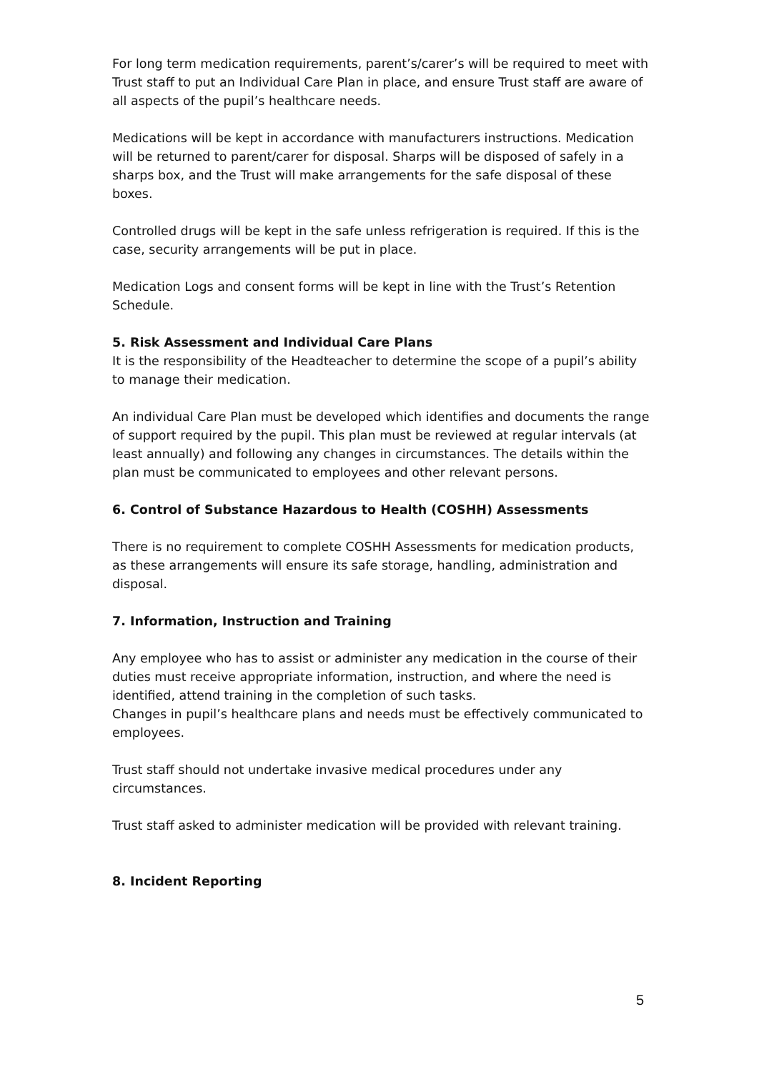For long term medication requirements, parent’s/carer’s will be required to meet with Trust staff to put an Individual Care Plan in place, and ensure Trust staff are aware of all aspects of the pupil’s healthcare needs.
Medications will be kept in accordance with manufacturers instructions. Medication will be returned to parent/carer for disposal. Sharps will be disposed of safely in a sharps box, and the Trust will make arrangements for the safe disposal of these boxes.
Controlled drugs will be kept in the safe unless refrigeration is required. If this is the case, security arrangements will be put in place.
Medication Logs and consent forms will be kept in line with the Trust’s Retention Schedule.
5. Risk Assessment and Individual Care Plans
It is the responsibility of the Headteacher to determine the scope of a pupil’s ability to manage their medication.
An individual Care Plan must be developed which identifies and documents the range of support required by the pupil. This plan must be reviewed at regular intervals (at least annually) and following any changes in circumstances. The details within the plan must be communicated to employees and other relevant persons.
6. Control of Substance Hazardous to Health (COSHH) Assessments
There is no requirement to complete COSHH Assessments for medication products, as these arrangements will ensure its safe storage, handling, administration and disposal.
7. Information, Instruction and Training
Any employee who has to assist or administer any medication in the course of their duties must receive appropriate information, instruction, and where the need is identified, attend training in the completion of such tasks.
Changes in pupil’s healthcare plans and needs must be effectively communicated to employees.
Trust staff should not undertake invasive medical procedures under any circumstances.
Trust staff asked to administer medication will be provided with relevant training.
8. Incident Reporting
5